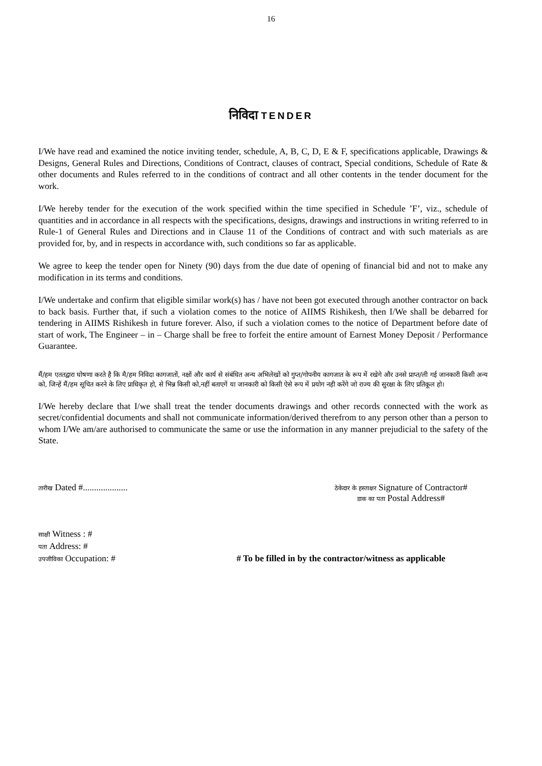16
निविदा TENDER
I/We have read and examined the notice inviting tender, schedule, A, B, C, D, E & F, specifications applicable, Drawings & Designs, General Rules and Directions, Conditions of Contract, clauses of contract, Special conditions, Schedule of Rate & other documents and Rules referred to in the conditions of contract and all other contents in the tender document for the work.
I/We hereby tender for the execution of the work specified within the time specified in Schedule ’F’, viz., schedule of quantities and in accordance in all respects with the specifications, designs, drawings and instructions in writing referred to in Rule-1 of General Rules and Directions and in Clause 11 of the Conditions of contract and with such materials as are provided for, by, and in respects in accordance with, such conditions so far as applicable.
We agree to keep the tender open for Ninety (90) days from the due date of opening of financial bid and not to make any modification in its terms and conditions.
I/We undertake and confirm that eligible similar work(s) has / have not been got executed through another contractor on back to back basis. Further that, if such a violation comes to the notice of AIIMS Rishikesh, then I/We shall be debarred for tendering in AIIMS Rishikesh in future forever. Also, if such a violation comes to the notice of Department before date of start of work, The Engineer – in – Charge shall be free to forfeit the entire amount of Earnest Money Deposit / Performance Guarantee.
मैं/हम एततद्वारा घोषणा करते है कि मै/हम निविदा कागजातों, नक्षों और कार्य से संबंधित अन्य अभिलेखों को गुप्त/गोपनीय कागजात के रूप में रखेगे और उनसे प्राप्त/ली गई जानकारी किसी अन्य को, जिन्हें मैं/हम सूचित करने के लिए प्राधिकृत हो, से भिन्न किसी को,नहीं बताएगें या जानकारी को किसी ऐसे रूप में प्रयोग नही करेंगे जो राज्य की सुरक्षा के लिए प्रतिकूल हो।
I/We hereby declare that I/we shall treat the tender documents drawings and other records connected with the work as secret/confidential documents and shall not communicate information/derived therefrom to any person other than a person to whom I/We am/are authorised to communicate the same or use the information in any manner prejudicial to the safety of the State.
तारीख Dated #....................
ठेकेदार के हस्ताक्षर Signature of Contractor#
डाक का पता Postal Address#
साक्षी Witness : #
पता Address: #
उपजीविका Occupation: # # To be filled in by the contractor/witness as applicable